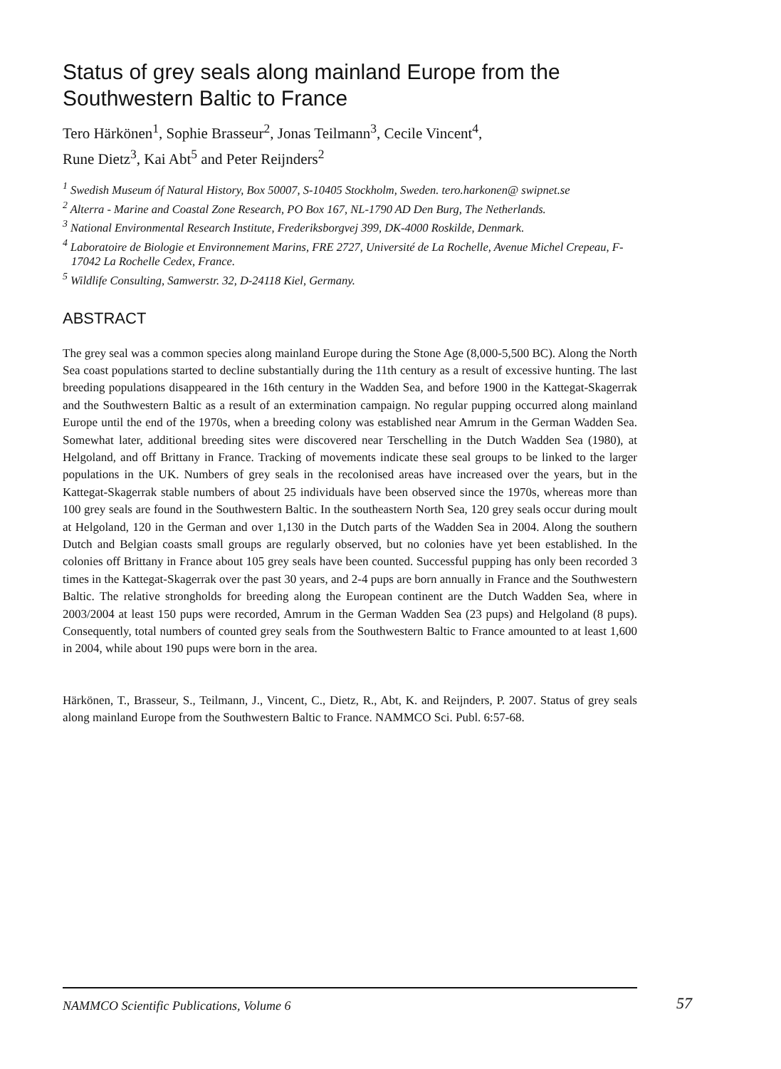Status of grey seals along mainland Europe from the Southwestern Baltic to France
Tero Härkönen<sup>1</sup>, Sophie Brasseur<sup>2</sup>, Jonas Teilmann<sup>3</sup>, Cecile Vincent<sup>4</sup>,
Rune Dietz<sup>3</sup>, Kai Abt<sup>5</sup> and Peter Reijnders<sup>2</sup>
<sup>1</sup> Swedish Museum óf Natural History, Box 50007, S-10405 Stockholm, Sweden. tero.harkonen@ swipnet.se
<sup>2</sup> Alterra - Marine and Coastal Zone Research, PO Box 167, NL-1790 AD Den Burg, The Netherlands.
<sup>3</sup> National Environmental Research Institute, Frederiksborgvej 399, DK-4000 Roskilde, Denmark.
<sup>4</sup> Laboratoire de Biologie et Environnement Marins, FRE 2727, Université de La Rochelle, Avenue Michel Crepeau, F-17042 La Rochelle Cedex, France.
<sup>5</sup> Wildlife Consulting, Samwerstr. 32, D-24118 Kiel, Germany.
ABSTRACT
The grey seal was a common species along mainland Europe during the Stone Age (8,000-5,500 BC). Along the North Sea coast populations started to decline substantially during the 11th century as a result of excessive hunting. The last breeding populations disappeared in the 16th century in the Wadden Sea, and before 1900 in the Kattegat-Skagerrak and the Southwestern Baltic as a result of an extermination campaign. No regular pupping occurred along mainland Europe until the end of the 1970s, when a breeding colony was established near Amrum in the German Wadden Sea. Somewhat later, additional breeding sites were discovered near Terschelling in the Dutch Wadden Sea (1980), at Helgoland, and off Brittany in France. Tracking of movements indicate these seal groups to be linked to the larger populations in the UK. Numbers of grey seals in the recolonised areas have increased over the years, but in the Kattegat-Skagerrak stable numbers of about 25 individuals have been observed since the 1970s, whereas more than 100 grey seals are found in the Southwestern Baltic. In the southeastern North Sea, 120 grey seals occur during moult at Helgoland, 120 in the German and over 1,130 in the Dutch parts of the Wadden Sea in 2004. Along the southern Dutch and Belgian coasts small groups are regularly observed, but no colonies have yet been established. In the colonies off Brittany in France about 105 grey seals have been counted. Successful pupping has only been recorded 3 times in the Kattegat-Skagerrak over the past 30 years, and 2-4 pups are born annually in France and the Southwestern Baltic. The relative strongholds for breeding along the European continent are the Dutch Wadden Sea, where in 2003/2004 at least 150 pups were recorded, Amrum in the German Wadden Sea (23 pups) and Helgoland (8 pups). Consequently, total numbers of counted grey seals from the Southwestern Baltic to France amounted to at least 1,600 in 2004, while about 190 pups were born in the area.
Härkönen, T., Brasseur, S., Teilmann, J., Vincent, C., Dietz, R., Abt, K. and Reijnders, P. 2007. Status of grey seals along mainland Europe from the Southwestern Baltic to France. NAMMCO Sci. Publ. 6:57-68.
NAMMCO Scientific Publications, Volume 6
57